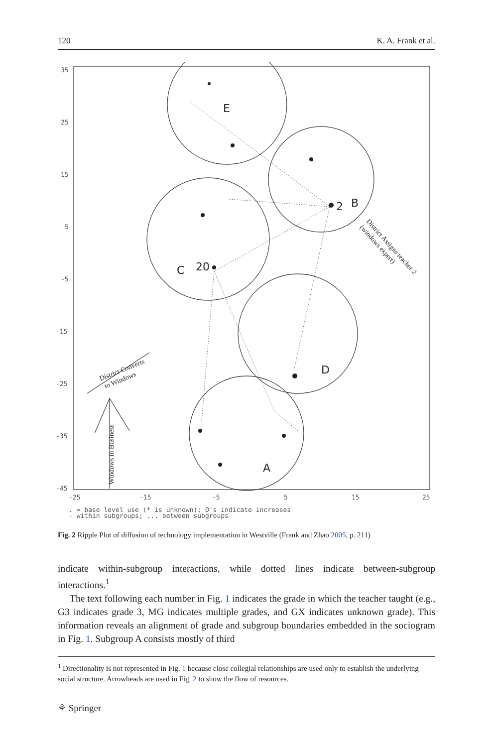120 K. A. Frank et al.
35
25
15
5
-5
-15
-25
-35
-45
-25
-15
-5
5
15
25
. = base level use (* is unknown); O's indicate increases
- within subgroups; ... between subgroups
E
B
2
C
20
D
A
District Converts
to Windows
Windows in Business
District Assigns teacher 2
(windows expert)
Fig. 2 Ripple Plot of diffusion of technology implementation in Westville (Frank and Zhao 2005, p. 211)
indicate within-subgroup interactions, while dotted lines indicate between-subgroup interactions.<sup>1</sup>
The text following each number in Fig. 1 indicates the grade in which the teacher taught (e.g., G3 indicates grade 3, MG indicates multiple grades, and GX indicates unknown grade). This information reveals an alignment of grade and subgroup boundaries embedded in the sociogram in Fig. 1. Subgroup A consists mostly of third
<sup>1</sup> Directionality is not represented in Fig. 1 because close collegial relationships are used only to establish the underlying social structure. Arrowheads are used in Fig. 2 to show the flow of resources.
⚘ Springer